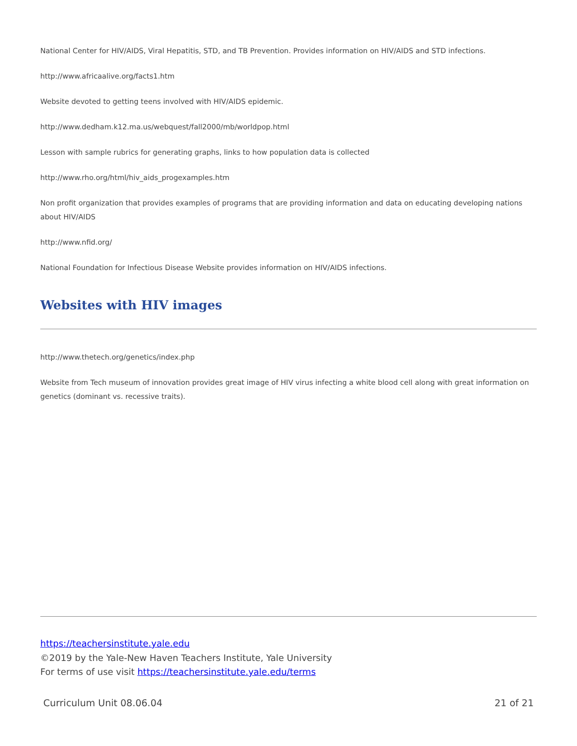National Center for HIV/AIDS, Viral Hepatitis, STD, and TB Prevention. Provides information on HIV/AIDS and STD infections.
http://www.africaalive.org/facts1.htm
Website devoted to getting teens involved with HIV/AIDS epidemic.
http://www.dedham.k12.ma.us/webquest/fall2000/mb/worldpop.html
Lesson with sample rubrics for generating graphs, links to how population data is collected
http://www.rho.org/html/hiv_aids_progexamples.htm
Non profit organization that provides examples of programs that are providing information and data on educating developing nations about HIV/AIDS
http://www.nfid.org/
National Foundation for Infectious Disease Website provides information on HIV/AIDS infections.
Websites with HIV images
http://www.thetech.org/genetics/index.php
Website from Tech museum of innovation provides great image of HIV virus infecting a white blood cell along with great information on genetics (dominant vs. recessive traits).
https://teachersinstitute.yale.edu
©2019 by the Yale-New Haven Teachers Institute, Yale University
For terms of use visit https://teachersinstitute.yale.edu/terms
Curriculum Unit 08.06.04 21 of 21